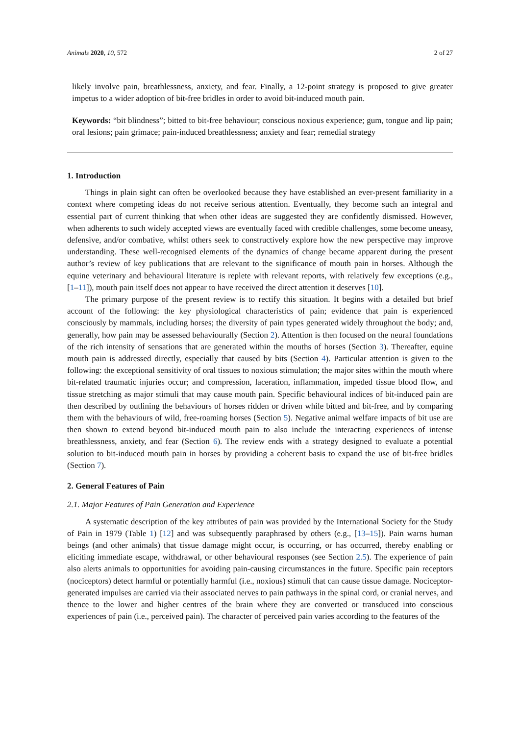Animals 2020, 10, 572 2 of 27
likely involve pain, breathlessness, anxiety, and fear. Finally, a 12-point strategy is proposed to give greater impetus to a wider adoption of bit-free bridles in order to avoid bit-induced mouth pain.
Keywords: “bit blindness”; bitted to bit-free behaviour; conscious noxious experience; gum, tongue and lip pain; oral lesions; pain grimace; pain-induced breathlessness; anxiety and fear; remedial strategy
1. Introduction
Things in plain sight can often be overlooked because they have established an ever-present familiarity in a context where competing ideas do not receive serious attention. Eventually, they become such an integral and essential part of current thinking that when other ideas are suggested they are confidently dismissed. However, when adherents to such widely accepted views are eventually faced with credible challenges, some become uneasy, defensive, and/or combative, whilst others seek to constructively explore how the new perspective may improve understanding. These well-recognised elements of the dynamics of change became apparent during the present author’s review of key publications that are relevant to the significance of mouth pain in horses. Although the equine veterinary and behavioural literature is replete with relevant reports, with relatively few exceptions (e.g., [1–11]), mouth pain itself does not appear to have received the direct attention it deserves [10].
The primary purpose of the present review is to rectify this situation. It begins with a detailed but brief account of the following: the key physiological characteristics of pain; evidence that pain is experienced consciously by mammals, including horses; the diversity of pain types generated widely throughout the body; and, generally, how pain may be assessed behaviourally (Section 2). Attention is then focused on the neural foundations of the rich intensity of sensations that are generated within the mouths of horses (Section 3). Thereafter, equine mouth pain is addressed directly, especially that caused by bits (Section 4). Particular attention is given to the following: the exceptional sensitivity of oral tissues to noxious stimulation; the major sites within the mouth where bit-related traumatic injuries occur; and compression, laceration, inflammation, impeded tissue blood flow, and tissue stretching as major stimuli that may cause mouth pain. Specific behavioural indices of bit-induced pain are then described by outlining the behaviours of horses ridden or driven while bitted and bit-free, and by comparing them with the behaviours of wild, free-roaming horses (Section 5). Negative animal welfare impacts of bit use are then shown to extend beyond bit-induced mouth pain to also include the interacting experiences of intense breathlessness, anxiety, and fear (Section 6). The review ends with a strategy designed to evaluate a potential solution to bit-induced mouth pain in horses by providing a coherent basis to expand the use of bit-free bridles (Section 7).
2. General Features of Pain
2.1. Major Features of Pain Generation and Experience
A systematic description of the key attributes of pain was provided by the International Society for the Study of Pain in 1979 (Table 1) [12] and was subsequently paraphrased by others (e.g., [13–15]). Pain warns human beings (and other animals) that tissue damage might occur, is occurring, or has occurred, thereby enabling or eliciting immediate escape, withdrawal, or other behavioural responses (see Section 2.5). The experience of pain also alerts animals to opportunities for avoiding pain-causing circumstances in the future. Specific pain receptors (nociceptors) detect harmful or potentially harmful (i.e., noxious) stimuli that can cause tissue damage. Nociceptor-generated impulses are carried via their associated nerves to pain pathways in the spinal cord, or cranial nerves, and thence to the lower and higher centres of the brain where they are converted or transduced into conscious experiences of pain (i.e., perceived pain). The character of perceived pain varies according to the features of the